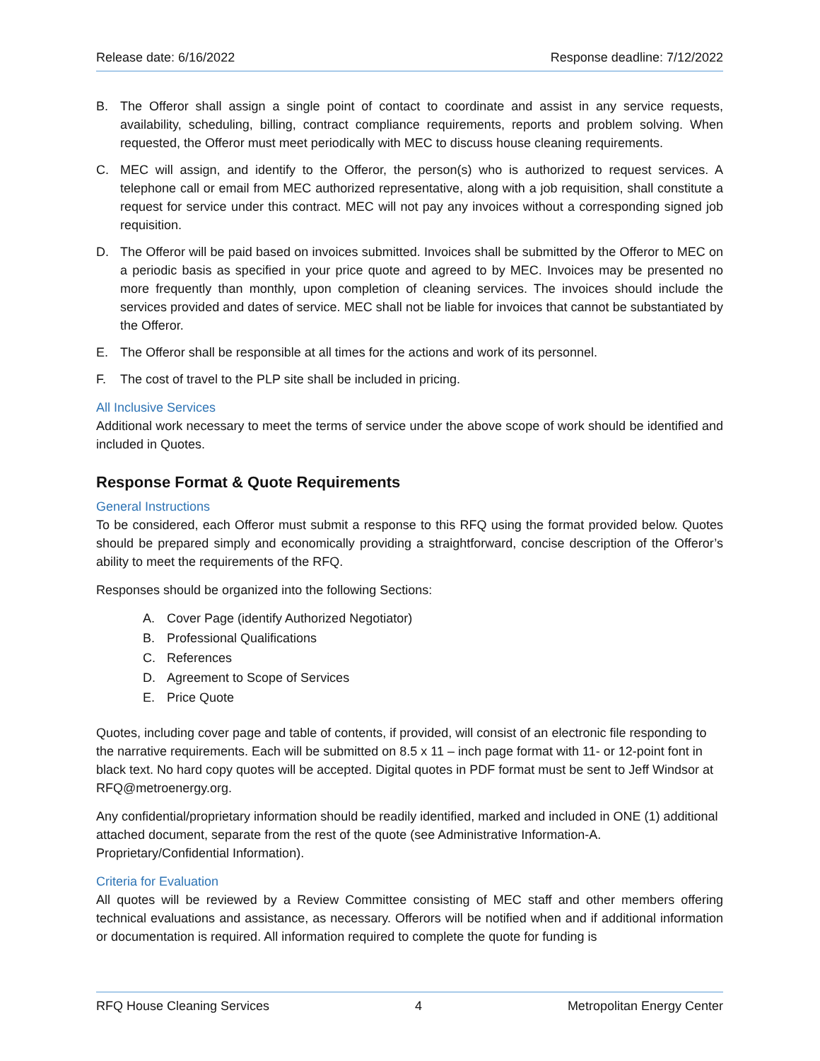Release date: 6/16/2022 Response deadline: 7/12/2022
B. The Offeror shall assign a single point of contact to coordinate and assist in any service requests, availability, scheduling, billing, contract compliance requirements, reports and problem solving. When requested, the Offeror must meet periodically with MEC to discuss house cleaning requirements.
C. MEC will assign, and identify to the Offeror, the person(s) who is authorized to request services. A telephone call or email from MEC authorized representative, along with a job requisition, shall constitute a request for service under this contract. MEC will not pay any invoices without a corresponding signed job requisition.
D. The Offeror will be paid based on invoices submitted. Invoices shall be submitted by the Offeror to MEC on a periodic basis as specified in your price quote and agreed to by MEC. Invoices may be presented no more frequently than monthly, upon completion of cleaning services. The invoices should include the services provided and dates of service. MEC shall not be liable for invoices that cannot be substantiated by the Offeror.
E. The Offeror shall be responsible at all times for the actions and work of its personnel.
F. The cost of travel to the PLP site shall be included in pricing.
All Inclusive Services
Additional work necessary to meet the terms of service under the above scope of work should be identified and included in Quotes.
Response Format & Quote Requirements
General Instructions
To be considered, each Offeror must submit a response to this RFQ using the format provided below. Quotes should be prepared simply and economically providing a straightforward, concise description of the Offeror’s ability to meet the requirements of the RFQ.
Responses should be organized into the following Sections:
A. Cover Page (identify Authorized Negotiator)
B. Professional Qualifications
C. References
D. Agreement to Scope of Services
E. Price Quote
Quotes, including cover page and table of contents, if provided, will consist of an electronic file responding to the narrative requirements. Each will be submitted on 8.5 x 11 – inch page format with 11- or 12-point font in black text. No hard copy quotes will be accepted. Digital quotes in PDF format must be sent to Jeff Windsor at RFQ@metroenergy.org.
Any confidential/proprietary information should be readily identified, marked and included in ONE (1) additional attached document, separate from the rest of the quote (see Administrative Information-A. Proprietary/Confidential Information).
Criteria for Evaluation
All quotes will be reviewed by a Review Committee consisting of MEC staff and other members offering technical evaluations and assistance, as necessary. Offerors will be notified when and if additional information or documentation is required. All information required to complete the quote for funding is
RFQ House Cleaning Services 4 Metropolitan Energy Center